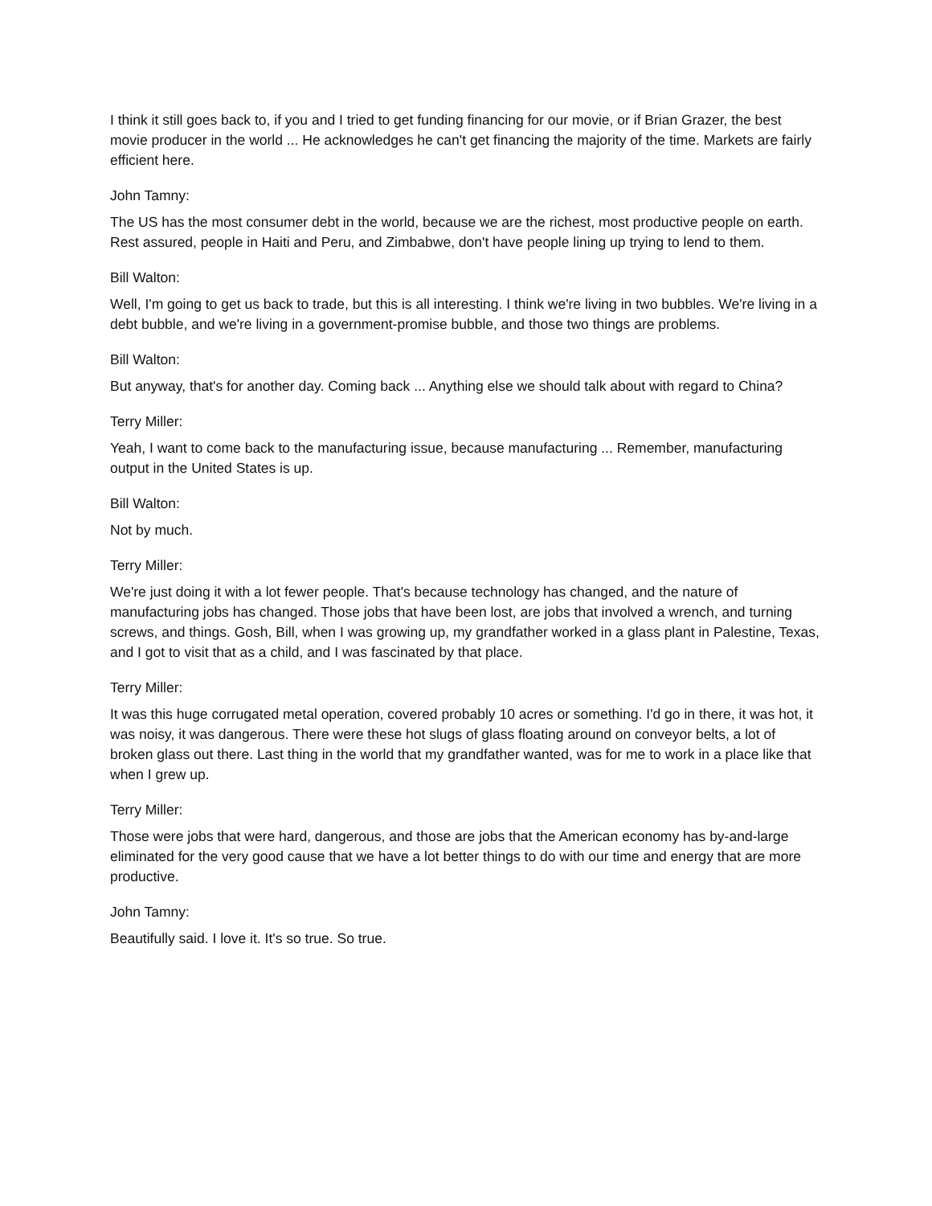I think it still goes back to, if you and I tried to get funding financing for our movie, or if Brian Grazer, the best movie producer in the world ... He acknowledges he can't get financing the majority of the time. Markets are fairly efficient here.
John Tamny:
The US has the most consumer debt in the world, because we are the richest, most productive people on earth. Rest assured, people in Haiti and Peru, and Zimbabwe, don't have people lining up trying to lend to them.
Bill Walton:
Well, I'm going to get us back to trade, but this is all interesting. I think we're living in two bubbles. We're living in a debt bubble, and we're living in a government-promise bubble, and those two things are problems.
Bill Walton:
But anyway, that's for another day. Coming back ... Anything else we should talk about with regard to China?
Terry Miller:
Yeah, I want to come back to the manufacturing issue, because manufacturing ... Remember, manufacturing output in the United States is up.
Bill Walton:
Not by much.
Terry Miller:
We're just doing it with a lot fewer people. That's because technology has changed, and the nature of manufacturing jobs has changed. Those jobs that have been lost, are jobs that involved a wrench, and turning screws, and things. Gosh, Bill, when I was growing up, my grandfather worked in a glass plant in Palestine, Texas, and I got to visit that as a child, and I was fascinated by that place.
Terry Miller:
It was this huge corrugated metal operation, covered probably 10 acres or something. I'd go in there, it was hot, it was noisy, it was dangerous. There were these hot slugs of glass floating around on conveyor belts, a lot of broken glass out there. Last thing in the world that my grandfather wanted, was for me to work in a place like that when I grew up.
Terry Miller:
Those were jobs that were hard, dangerous, and those are jobs that the American economy has by-and-large eliminated for the very good cause that we have a lot better things to do with our time and energy that are more productive.
John Tamny:
Beautifully said. I love it. It's so true. So true.